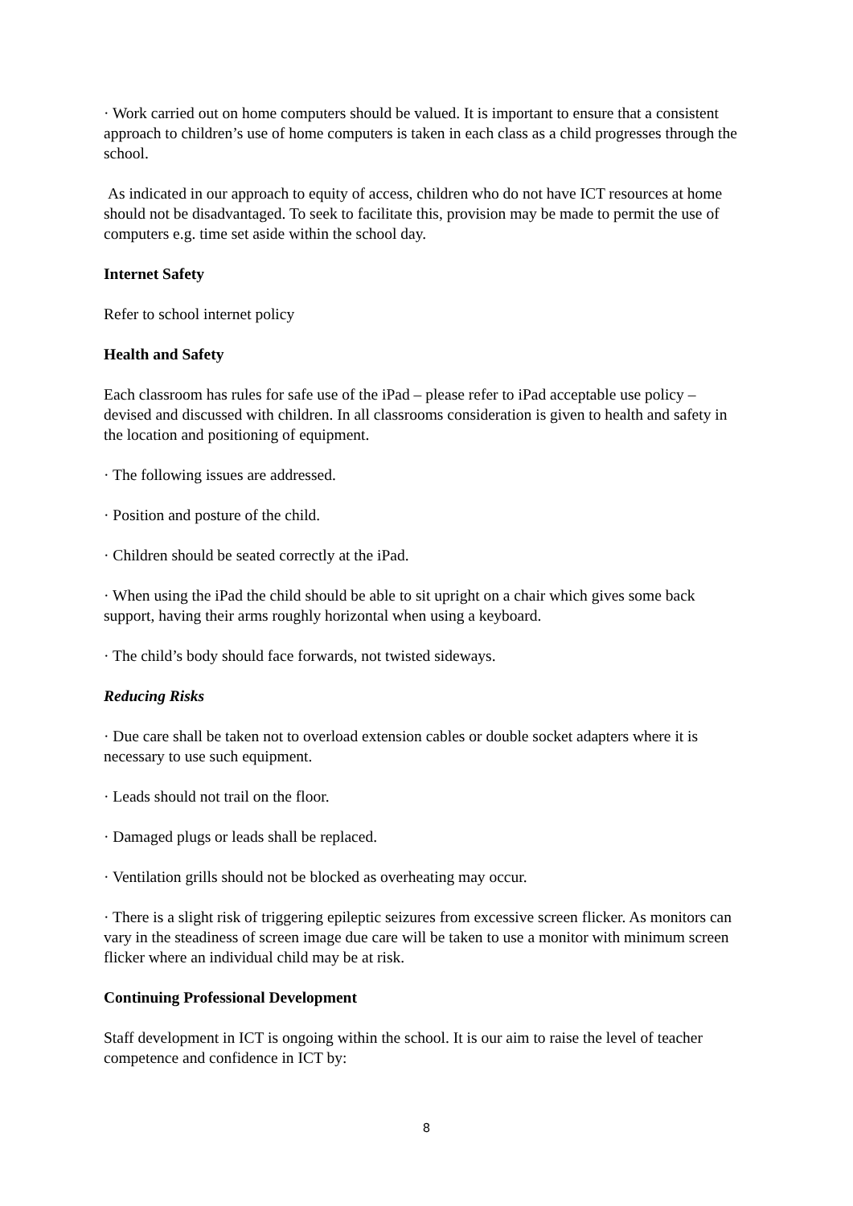· Work carried out on home computers should be valued. It is important to ensure that a consistent approach to children’s use of home computers is taken in each class as a child progresses through the school.
As indicated in our approach to equity of access, children who do not have ICT resources at home should not be disadvantaged. To seek to facilitate this, provision may be made to permit the use of computers e.g. time set aside within the school day.
Internet Safety
Refer to school internet policy
Health and Safety
Each classroom has rules for safe use of the iPad – please refer to iPad acceptable use policy – devised and discussed with children. In all classrooms consideration is given to health and safety in the location and positioning of equipment.
· The following issues are addressed.
· Position and posture of the child.
· Children should be seated correctly at the iPad.
· When using the iPad the child should be able to sit upright on a chair which gives some back support, having their arms roughly horizontal when using a keyboard.
· The child’s body should face forwards, not twisted sideways.
Reducing Risks
· Due care shall be taken not to overload extension cables or double socket adapters where it is necessary to use such equipment.
· Leads should not trail on the floor.
· Damaged plugs or leads shall be replaced.
· Ventilation grills should not be blocked as overheating may occur.
· There is a slight risk of triggering epileptic seizures from excessive screen flicker. As monitors can vary in the steadiness of screen image due care will be taken to use a monitor with minimum screen flicker where an individual child may be at risk.
Continuing Professional Development
Staff development in ICT is ongoing within the school. It is our aim to raise the level of teacher competence and confidence in ICT by:
8